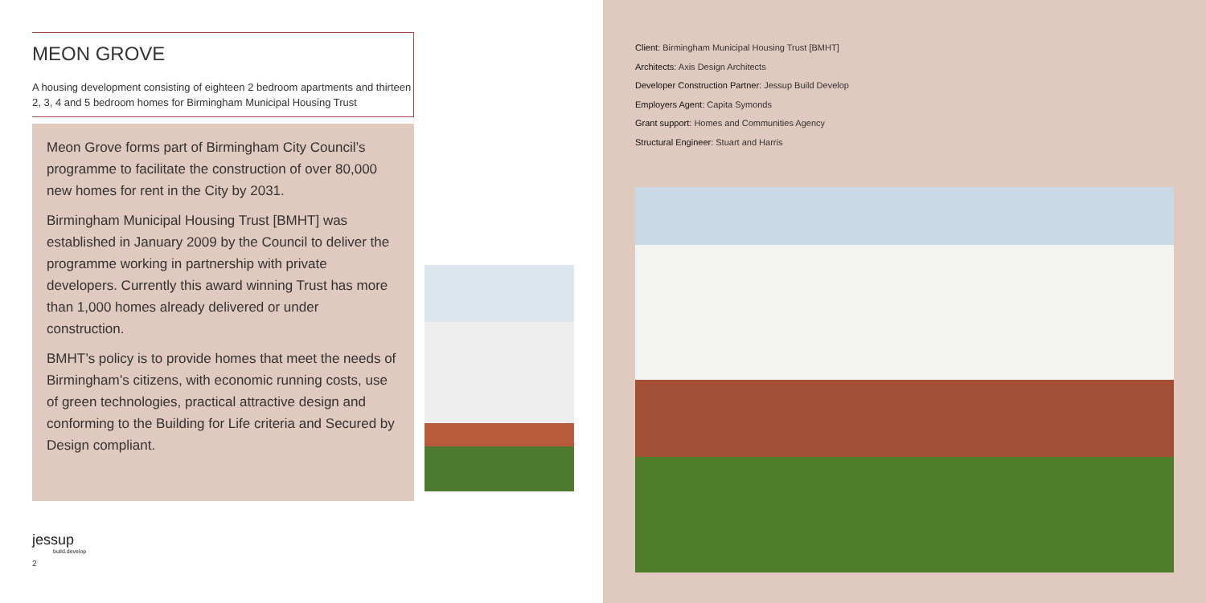MEON GROVE
A housing development consisting of eighteen 2 bedroom apartments and thirteen 2, 3, 4 and 5 bedroom homes for Birmingham Municipal Housing Trust
Meon Grove forms part of Birmingham City Council’s programme to facilitate the construction of over 80,000 new homes for rent in the City by 2031.
Birmingham Municipal Housing Trust [BMHT] was established in January 2009 by the Council to deliver the programme working in partnership with private developers. Currently this award winning Trust has more than 1,000 homes already delivered or under construction.
BMHT’s policy is to provide homes that meet the needs of Birmingham’s citizens, with economic running costs, use of green technologies, practical attractive design and conforming to the Building for Life criteria and Secured by Design compliant.
jessup
build.develop
2
Client: Birmingham Municipal Housing Trust [BMHT]
Architects: Axis Design Architects
Developer Construction Partner: Jessup Build Develop
Employers Agent: Capita Symonds
Grant support: Homes and Communities Agency
Structural Engineer: Stuart and Harris